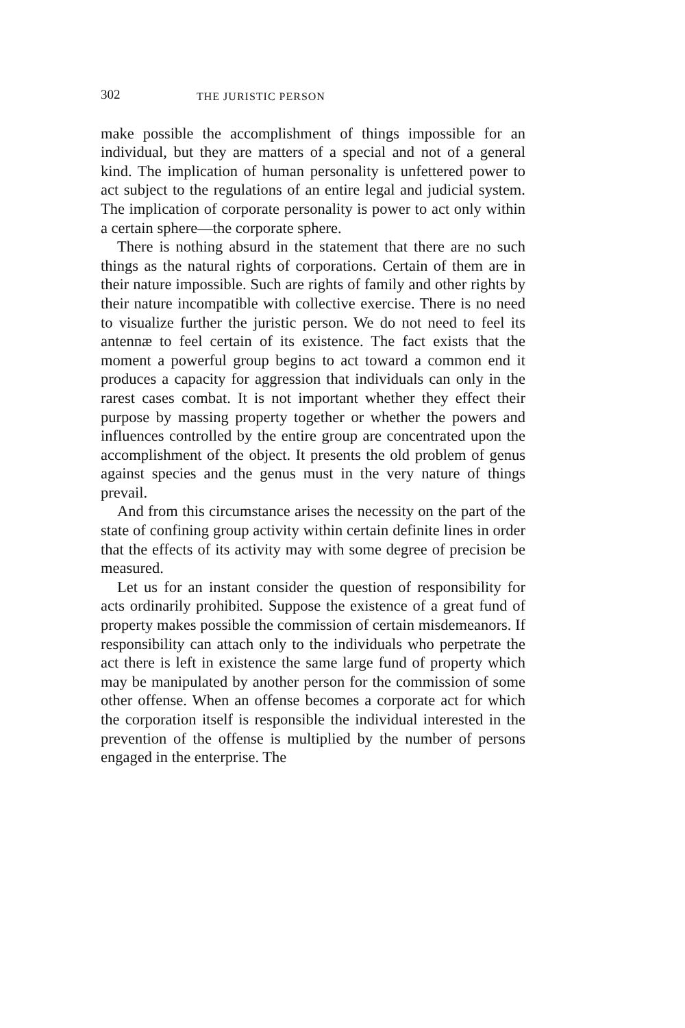302 THE JURISTIC PERSON
make possible the accomplishment of things impossible for an individual, but they are matters of a special and not of a general kind. The implication of human personality is unfettered power to act subject to the regulations of an entire legal and judicial system. The implication of corporate personality is power to act only within a certain sphere—the corporate sphere.
There is nothing absurd in the statement that there are no such things as the natural rights of corporations. Certain of them are in their nature impossible. Such are rights of family and other rights by their nature incompatible with collective exercise. There is no need to visualize further the juristic person. We do not need to feel its antennæ to feel certain of its existence. The fact exists that the moment a powerful group begins to act toward a common end it produces a capacity for aggression that individuals can only in the rarest cases combat. It is not important whether they effect their purpose by massing property together or whether the powers and influences controlled by the entire group are concentrated upon the accomplishment of the object. It presents the old problem of genus against species and the genus must in the very nature of things prevail.
And from this circumstance arises the necessity on the part of the state of confining group activity within certain definite lines in order that the effects of its activity may with some degree of precision be measured.
Let us for an instant consider the question of responsibility for acts ordinarily prohibited. Suppose the existence of a great fund of property makes possible the commission of certain misdemeanors. If responsibility can attach only to the individuals who perpetrate the act there is left in existence the same large fund of property which may be manipulated by another person for the commission of some other offense. When an offense becomes a corporate act for which the corporation itself is responsible the individual interested in the prevention of the offense is multiplied by the number of persons engaged in the enterprise. The